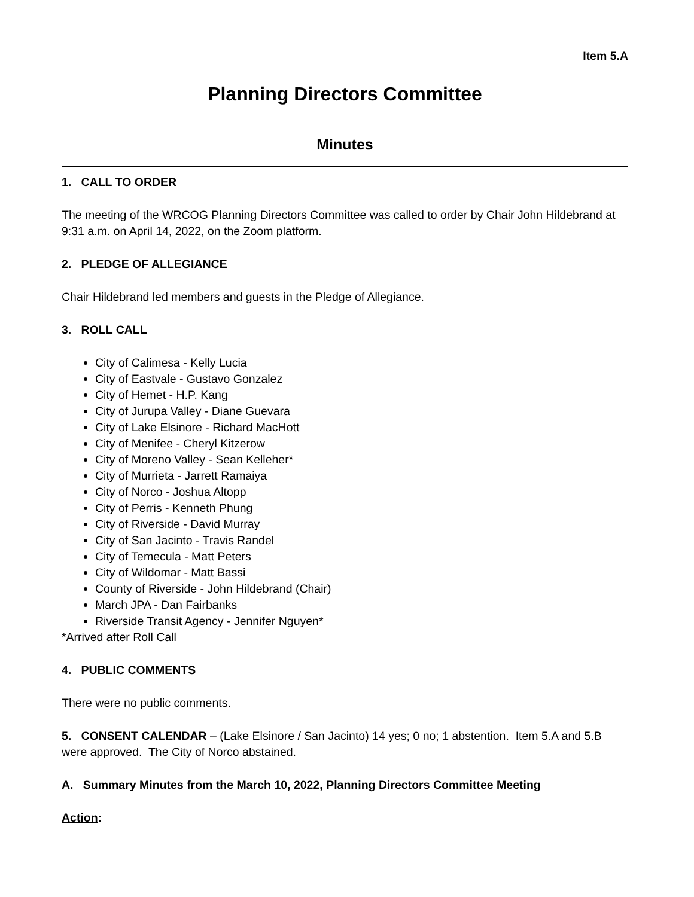Item 5.A
Planning Directors Committee
Minutes
1. CALL TO ORDER
The meeting of the WRCOG Planning Directors Committee was called to order by Chair John Hildebrand at 9:31 a.m. on April 14, 2022, on the Zoom platform.
2. PLEDGE OF ALLEGIANCE
Chair Hildebrand led members and guests in the Pledge of Allegiance.
3. ROLL CALL
City of Calimesa - Kelly Lucia
City of Eastvale - Gustavo Gonzalez
City of Hemet - H.P. Kang
City of Jurupa Valley - Diane Guevara
City of Lake Elsinore - Richard MacHott
City of Menifee - Cheryl Kitzerow
City of Moreno Valley - Sean Kelleher*
City of Murrieta - Jarrett Ramaiya
City of Norco - Joshua Altopp
City of Perris - Kenneth Phung
City of Riverside - David Murray
City of San Jacinto - Travis Randel
City of Temecula - Matt Peters
City of Wildomar - Matt Bassi
County of Riverside - John Hildebrand (Chair)
March JPA - Dan Fairbanks
Riverside Transit Agency - Jennifer Nguyen*
*Arrived after Roll Call
4. PUBLIC COMMENTS
There were no public comments.
5. CONSENT CALENDAR – (Lake Elsinore / San Jacinto) 14 yes; 0 no; 1 abstention. Item 5.A and 5.B were approved. The City of Norco abstained.
A. Summary Minutes from the March 10, 2022, Planning Directors Committee Meeting
Action: